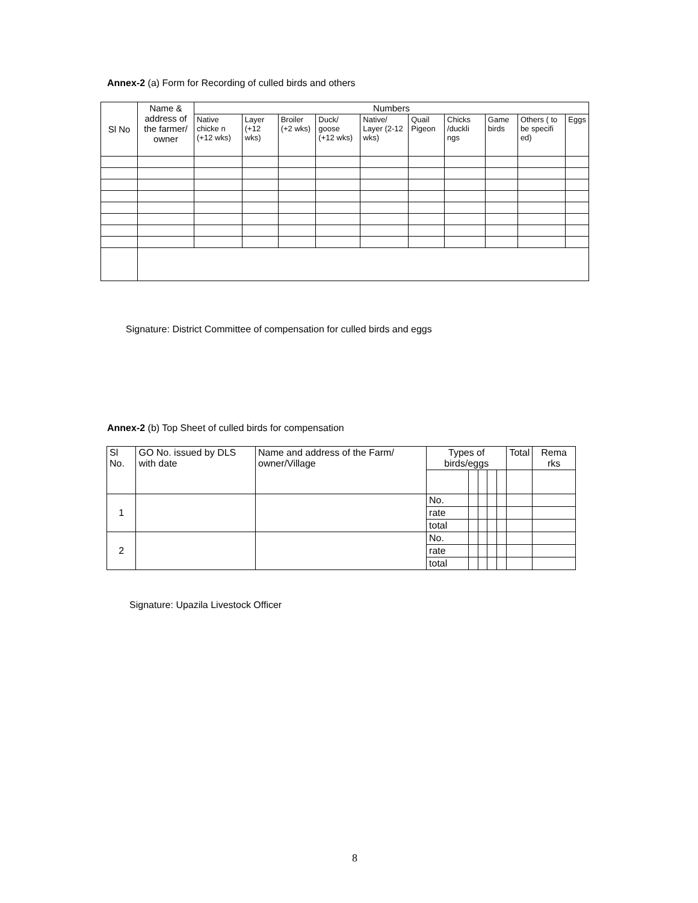Annex-2 (a) Form for Recording of culled birds and others
| Sl No | Name & address of the farmer/ owner | Numbers | | | | | | | | | |
| --- | --- | --- | --- | --- | --- | --- | --- | --- | --- | --- | --- |
| | | Native chicke n (+12 wks) | Layer (+12 wks) | Broiler (+2 wks) | Duck/ goose (+12 wks) | Native/ Layer (2-12 wks) | Quail Pigeon | Chicks /duckli ngs | Game birds | Others ( to be specifi ed) | Eggs |
Signature: District Committee of compensation for culled birds and eggs
Annex-2 (b) Top Sheet of culled birds for compensation
| Sl No. | GO No. issued by DLS with date | Name and address of the Farm/ owner/Village | Types of birds/eggs | | | | | Total | Rema rks |
| 1 | | | No. | | | | | | |
| | | | rate | | | | | | |
| | | | total | | | | | | |
| 2 | | | No. | | | | | | |
| | | | rate | | | | | | |
| | | | total | | | | | | |
Signature: Upazila Livestock Officer
8